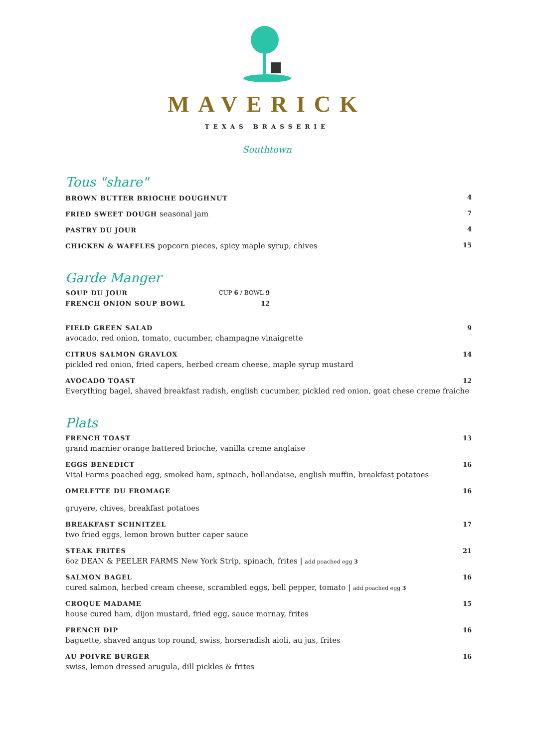MAVERICK
TEXAS BRASSERIE
Southtown
Tous "share"
BROWN BUTTER BRIOCHE DOUGHNUT 4
FRIED SWEET DOUGH seasonal jam 7
PASTRY DU JOUR 4
CHICKEN & WAFFLES popcorn pieces, spicy maple syrup, chives 15
Garde Manger
SOUP DU JOUR CUP 6 / BOWL 9
FRENCH ONION SOUP BOWL 12
FIELD GREEN SALAD 9
avocado, red onion, tomato, cucumber, champagne vinaigrette
CITRUS SALMON GRAVLOX 14
pickled red onion, fried capers, herbed cream cheese, maple syrup mustard
AVOCADO TOAST 12
Everything bagel, shaved breakfast radish, english cucumber, pickled red onion, goat chese creme fraiche
Plats
FRENCH TOAST 13
grand marnier orange battered brioche, vanilla creme anglaise
EGGS BENEDICT 16
Vital Farms poached egg, smoked ham, spinach, hollandaise, english muffin, breakfast potatoes
OMELETTE DU FROMAGE 16
gruyere, chives, breakfast potatoes
BREAKFAST SCHNITZEL 17
two fried eggs, lemon brown butter caper sauce
STEAK FRITES 21
6oz DEAN & PEELER FARMS New York Strip, spinach, frites | add poached egg 3
SALMON BAGEL 16
cured salmon, herbed cream cheese, scrambled eggs, bell pepper, tomato | add poached egg 3
CROQUE MADAME 15
house cured ham, dijon mustard, fried egg, sauce mornay, frites
FRENCH DIP 16
baguette, shaved angus top round, swiss, horseradish aioli, au jus, frites
AU POIVRE BURGER 16
swiss, lemon dressed arugula, dill pickles & frites